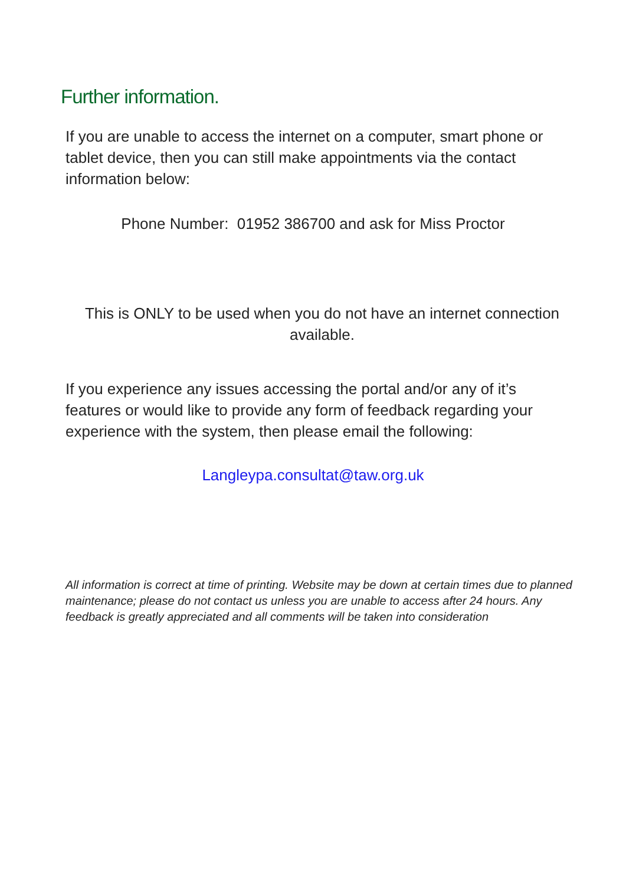Further information.
If you are unable to access the internet on a computer, smart phone or tablet device, then you can still make appointments via the contact information below:
Phone Number: 01952 386700 and ask for Miss Proctor
This is ONLY to be used when you do not have an internet connection available.
If you experience any issues accessing the portal and/or any of it’s features or would like to provide any form of feedback regarding your experience with the system, then please email the following:
Langleypa.consultat@taw.org.uk
All information is correct at time of printing. Website may be down at certain times due to planned maintenance; please do not contact us unless you are unable to access after 24 hours. Any feedback is greatly appreciated and all comments will be taken into consideration